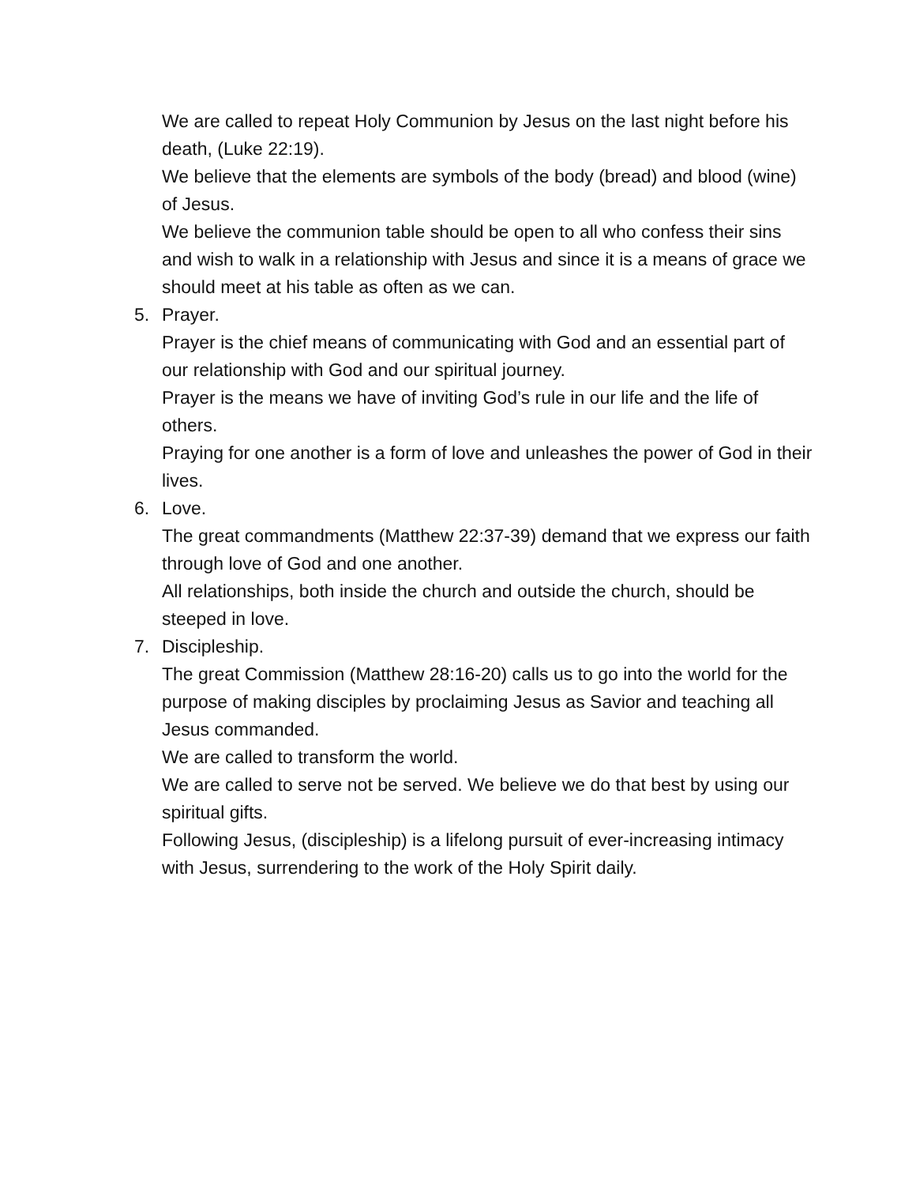We are called to repeat Holy Communion by Jesus on the last night before his death, (Luke 22:19).
We believe that the elements are symbols of the body (bread) and blood (wine) of Jesus.
We believe the communion table should be open to all who confess their sins and wish to walk in a relationship with Jesus and since it is a means of grace we should meet at his table as often as we can.
5. Prayer.
Prayer is the chief means of communicating with God and an essential part of our relationship with God and our spiritual journey.
Prayer is the means we have of inviting God’s rule in our life and the life of others.
Praying for one another is a form of love and unleashes the power of God in their lives.
6. Love.
The great commandments (Matthew 22:37-39) demand that we express our faith through love of God and one another.
All relationships, both inside the church and outside the church, should be steeped in love.
7. Discipleship.
The great Commission (Matthew 28:16-20) calls us to go into the world for the purpose of making disciples by proclaiming Jesus as Savior and teaching all Jesus commanded.
We are called to transform the world.
We are called to serve not be served. We believe we do that best by using our spiritual gifts.
Following Jesus, (discipleship) is a lifelong pursuit of ever-increasing intimacy with Jesus, surrendering to the work of the Holy Spirit daily.